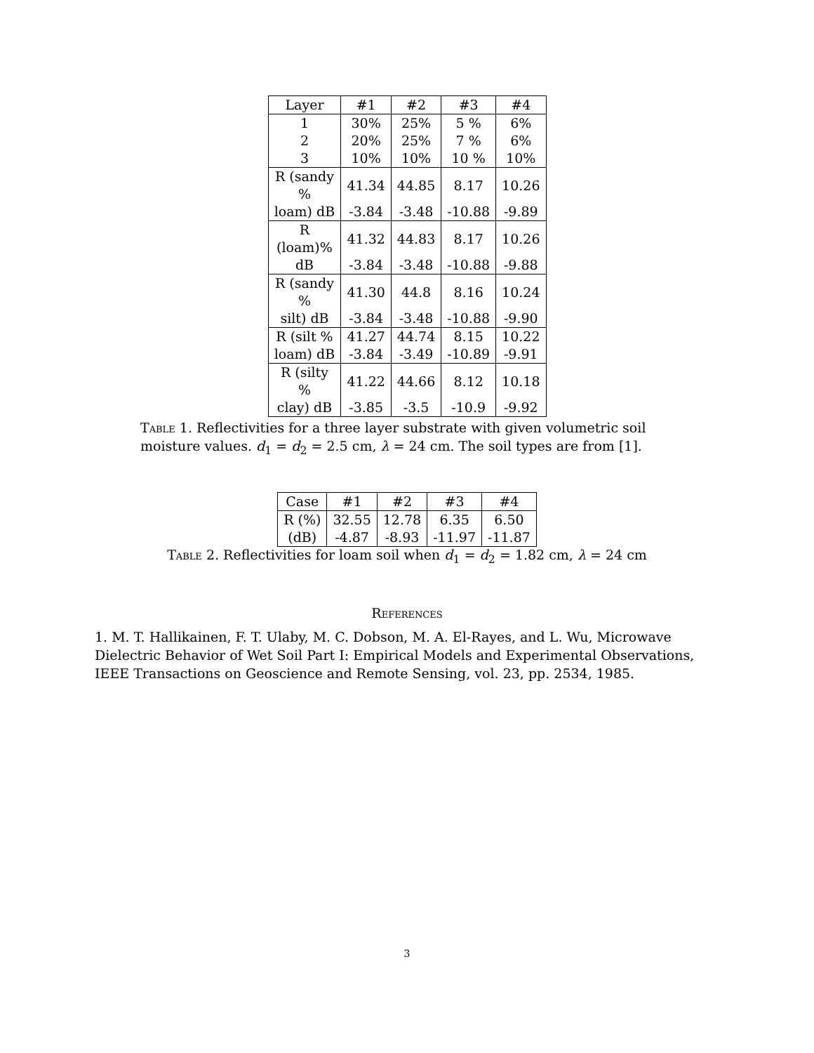| Layer | #1 | #2 | #3 | #4 |
| --- | --- | --- | --- | --- |
| 1 | 30% | 25% | 5 % | 6% |
| 2 | 20% | 25% | 7 % | 6% |
| 3 | 10% | 10% | 10 % | 10% |
| R (sandy % | 41.34 | 44.85 | 8.17 | 10.26 |
| loam) dB | -3.84 | -3.48 | -10.88 | -9.89 |
| R (loam)% | 41.32 | 44.83 | 8.17 | 10.26 |
| dB | -3.84 | -3.48 | -10.88 | -9.88 |
| R (sandy % | 41.30 | 44.8 | 8.16 | 10.24 |
| silt) dB | -3.84 | -3.48 | -10.88 | -9.90 |
| R (silt % | 41.27 | 44.74 | 8.15 | 10.22 |
| loam) dB | -3.84 | -3.49 | -10.89 | -9.91 |
| R (silty % | 41.22 | 44.66 | 8.12 | 10.18 |
| clay) dB | -3.85 | -3.5 | -10.9 | -9.92 |
Table 1. Reflectivities for a three layer substrate with given volumetric soil moisture values. d<sub>1</sub> = d<sub>2</sub> = 2.5 cm, λ = 24 cm. The soil types are from [1].
| Case | #1 | #2 | #3 | #4 |
| --- | --- | --- | --- | --- |
| R (%) | 32.55 | 12.78 | 6.35 | 6.50 |
| (dB) | -4.87 | -8.93 | -11.97 | -11.87 |
Table 2. Reflectivities for loam soil when d<sub>1</sub> = d<sub>2</sub> = 1.82 cm, λ = 24 cm
References
1. M. T. Hallikainen, F. T. Ulaby, M. C. Dobson, M. A. El-Rayes, and L. Wu, Microwave Dielectric Behavior of Wet Soil Part I: Empirical Models and Experimental Observations, IEEE Transactions on Geoscience and Remote Sensing, vol. 23, pp. 2534, 1985.
3